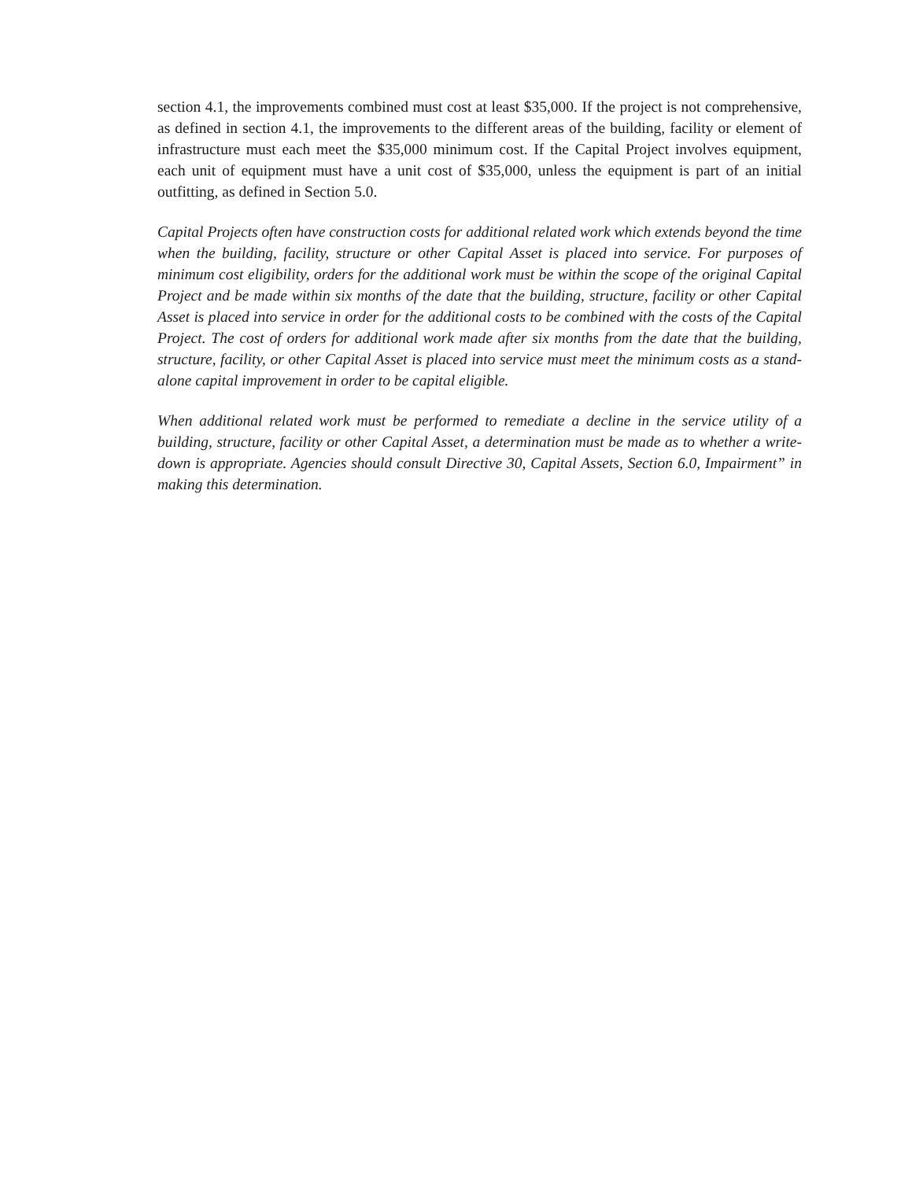section 4.1, the improvements combined must cost at least $35,000. If the project is not comprehensive, as defined in section 4.1, the improvements to the different areas of the building, facility or element of infrastructure must each meet the $35,000 minimum cost. If the Capital Project involves equipment, each unit of equipment must have a unit cost of $35,000, unless the equipment is part of an initial outfitting, as defined in Section 5.0.
Capital Projects often have construction costs for additional related work which extends beyond the time when the building, facility, structure or other Capital Asset is placed into service. For purposes of minimum cost eligibility, orders for the additional work must be within the scope of the original Capital Project and be made within six months of the date that the building, structure, facility or other Capital Asset is placed into service in order for the additional costs to be combined with the costs of the Capital Project. The cost of orders for additional work made after six months from the date that the building, structure, facility, or other Capital Asset is placed into service must meet the minimum costs as a stand-alone capital improvement in order to be capital eligible.
When additional related work must be performed to remediate a decline in the service utility of a building, structure, facility or other Capital Asset, a determination must be made as to whether a write-down is appropriate. Agencies should consult Directive 30, Capital Assets, Section 6.0, Impairment” in making this determination.